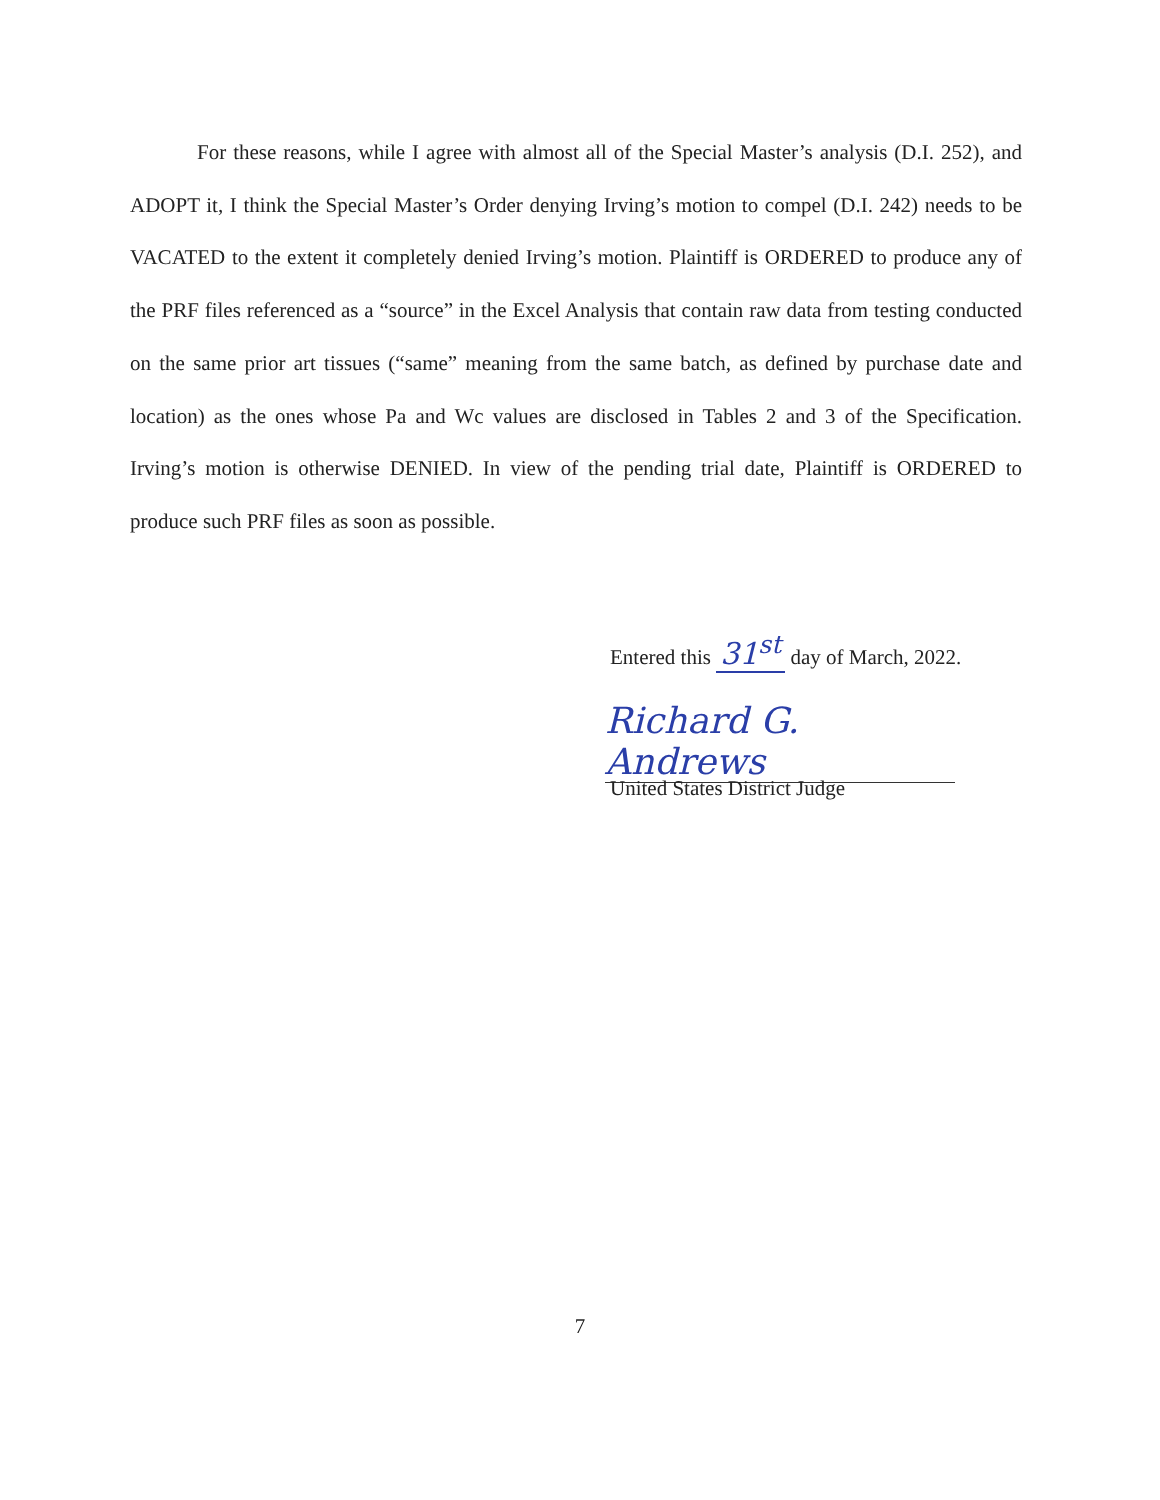For these reasons, while I agree with almost all of the Special Master’s analysis (D.I. 252), and ADOPT it, I think the Special Master’s Order denying Irving’s motion to compel (D.I. 242) needs to be VACATED to the extent it completely denied Irving’s motion. Plaintiff is ORDERED to produce any of the PRF files referenced as a “source” in the Excel Analysis that contain raw data from testing conducted on the same prior art tissues (“same” meaning from the same batch, as defined by purchase date and location) as the ones whose Pa and Wc values are disclosed in Tables 2 and 3 of the Specification. Irving’s motion is otherwise DENIED. In view of the pending trial date, Plaintiff is ORDERED to produce such PRF files as soon as possible.
Entered this 31<sup>st</sup> day of March, 2022.
Richard G. Andrews
United States District Judge
7